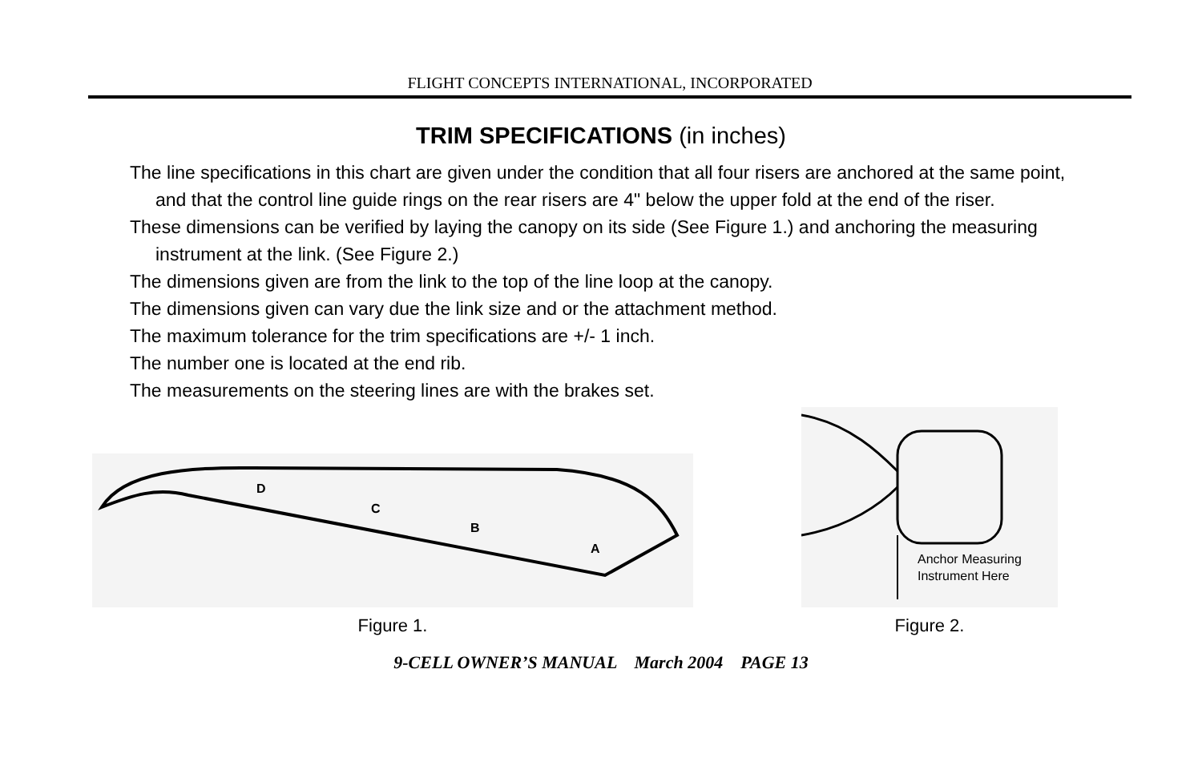FLIGHT CONCEPTS INTERNATIONAL, INCORPORATED
TRIM SPECIFICATIONS (in inches)
The line specifications in this chart are given under the condition that all four risers are anchored at the same point, and that the control line guide rings on the rear risers are 4" below the upper fold at the end of the riser.
These dimensions can be verified by laying the canopy on its side (See Figure 1.) and anchoring the measuring instrument at the link. (See Figure 2.)
The dimensions given are from the link to the top of the line loop at the canopy.
The dimensions given can vary due the link size and or the attachment method.
The maximum tolerance for the trim specifications are +/- 1 inch.
The number one is located at the end rib.
The measurements on the steering lines are with the brakes set.
D
C
B
A
Figure 1.
Anchor Measuring
Instrument Here
Figure 2.
9-CELL OWNER’S MANUAL March 2004 PAGE 13